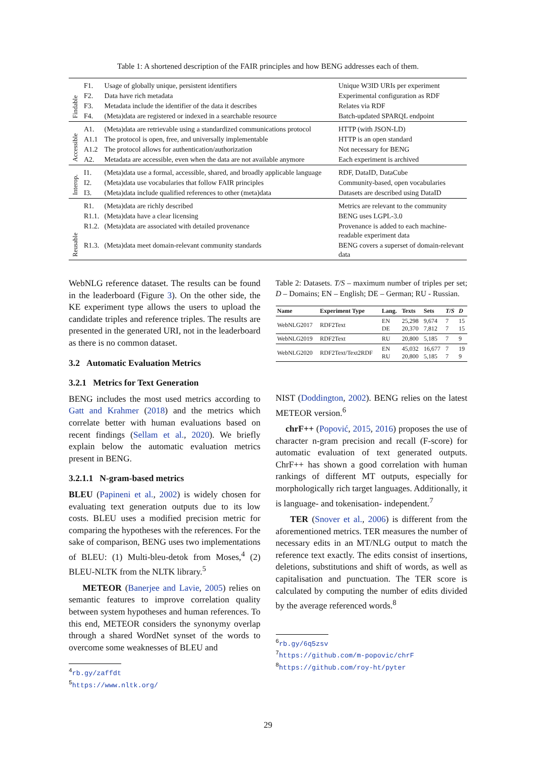Table 1: A shortened description of the FAIR principles and how BENG addresses each of them.
| Findable | F1. | Usage of globally unique, persistent identifiers | Unique W3ID URIs per experiment |
| | F2. | Data have rich metadata | Experimental configuration as RDF |
| | F3. | Metadata include the identifier of the data it describes | Relates via RDF |
| | F4. | (Meta)data are registered or indexed in a searchable resource | Batch-updated SPARQL endpoint |
| Accessible | A1. | (Meta)data are retrievable using a standardized communications protocol | HTTP (with JSON-LD) |
| | A1.1 | The protocol is open, free, and universally implementable | HTTP is an open standard |
| | A1.2 | The protocol allows for authentication/authorization | Not necessary for BENG |
| | A2. | Metadata are accessible, even when the data are not available anymore | Each experiment is archived |
| Interop. | I1. | (Meta)data use a formal, accessible, shared, and broadly applicable language | RDF, DataID, DataCube |
| | I2. | (Meta)data use vocabularies that follow FAIR principles | Community-based, open vocabularies |
| | I3. | (Meta)data include qualified references to other (meta)data | Datasets are described using DataID |
| Reusable | R1. | (Meta)data are richly described | Metrics are relevant to the community |
| | R1.1. | (Meta)data have a clear licensing | BENG uses LGPL-3.0 |
| | R1.2. | (Meta)data are associated with detailed provenance | Provenance is added to each machine-readable experiment data |
| | R1.3. | (Meta)data meet domain-relevant community standards | BENG covers a superset of domain-relevant data |
WebNLG reference dataset. The results can be found in the leaderboard (Figure 3). On the other side, the KE experiment type allows the users to upload the candidate triples and reference triples. The results are presented in the generated URI, not in the leaderboard as there is no common dataset.
3.2 Automatic Evaluation Metrics
3.2.1 Metrics for Text Generation
BENG includes the most used metrics according to Gatt and Krahmer (2018) and the metrics which correlate better with human evaluations based on recent findings (Sellam et al., 2020). We briefly explain below the automatic evaluation metrics present in BENG.
3.2.1.1 N-gram-based metrics
BLEU (Papineni et al., 2002) is widely chosen for evaluating text generation outputs due to its low costs. BLEU uses a modified precision metric for comparing the hypotheses with the references. For the sake of comparison, BENG uses two implementations of BLEU: (1) Multi-bleu-detok from Moses,<sup>4</sup> (2) BLEU-NLTK from the NLTK library.<sup>5</sup>
METEOR (Banerjee and Lavie, 2005) relies on semantic features to improve correlation quality between system hypotheses and human references. To this end, METEOR considers the synonymy overlap through a shared WordNet synset of the words to overcome some weaknesses of BLEU and
<sup>4</sup> rb.gy/zaffdt
<sup>5</sup> https://www.nltk.org/
Table 2: Datasets. T/S – maximum number of triples per set; D – Domains; EN – English; DE – German; RU - Russian.
| Name | Experiment Type | Lang. | Texts | Sets | T/S | D |
| --- | --- | --- | --- | --- | --- | --- |
| WebNLG2017 | RDF2Text | EN DE | 25,298 20,370 | 9,674 7,812 | 7 7 | 15 15 |
| WebNLG2019 | RDF2Text | RU | 20,800 | 5,185 | 7 | 9 |
| WebNLG2020 | RDF2Text/Text2RDF | EN RU | 45,032 20,800 | 16,677 5,185 | 7 7 | 19 9 |
NIST (Doddington, 2002). BENG relies on the latest METEOR version.<sup>6</sup>
chrF++ (Popović, 2015, 2016) proposes the use of character n-gram precision and recall (F-score) for automatic evaluation of text generated outputs. ChrF++ has shown a good correlation with human rankings of different MT outputs, especially for morphologically rich target languages. Additionally, it is language- and tokenisation- independent.<sup>7</sup>
TER (Snover et al., 2006) is different from the aforementioned metrics. TER measures the number of necessary edits in an MT/NLG output to match the reference text exactly. The edits consist of insertions, deletions, substitutions and shift of words, as well as capitalisation and punctuation. The TER score is calculated by computing the number of edits divided by the average referenced words.<sup>8</sup>
<sup>6</sup> rb.gy/6q5zsv
<sup>7</sup> https://github.com/m-popovic/chrF
<sup>8</sup> https://github.com/roy-ht/pyter
29